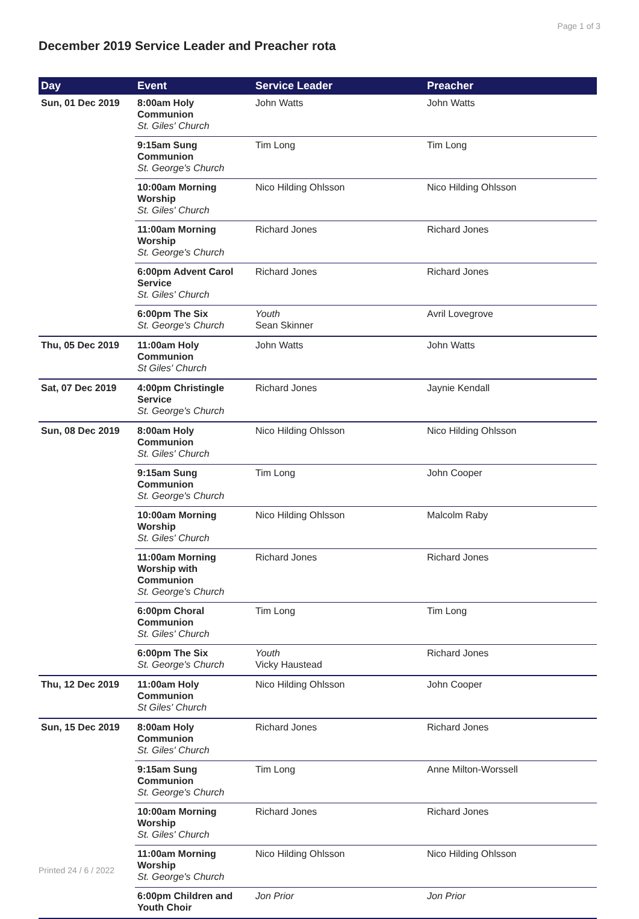Page 1 of 3
December 2019 Service Leader and Preacher rota
| Day | Event | Service Leader | Preacher |
| --- | --- | --- | --- |
| Sun, 01 Dec 2019 | 8:00am Holy Communion St. Giles' Church | John Watts | John Watts |
| | 9:15am Sung Communion St. George's Church | Tim Long | Tim Long |
| | 10:00am Morning Worship St. Giles' Church | Nico Hilding Ohlsson | Nico Hilding Ohlsson |
| | 11:00am Morning Worship St. George's Church | Richard Jones | Richard Jones |
| | 6:00pm Advent Carol Service St. Giles' Church | Richard Jones | Richard Jones |
| | 6:00pm The Six St. George's Church | Youth Sean Skinner | Avril Lovegrove |
| Thu, 05 Dec 2019 | 11:00am Holy Communion St Giles' Church | John Watts | John Watts |
| Sat, 07 Dec 2019 | 4:00pm Christingle Service St. George's Church | Richard Jones | Jaynie Kendall |
| Sun, 08 Dec 2019 | 8:00am Holy Communion St. Giles' Church | Nico Hilding Ohlsson | Nico Hilding Ohlsson |
| | 9:15am Sung Communion St. George's Church | Tim Long | John Cooper |
| | 10:00am Morning Worship St. Giles' Church | Nico Hilding Ohlsson | Malcolm Raby |
| | 11:00am Morning Worship with Communion St. George's Church | Richard Jones | Richard Jones |
| | 6:00pm Choral Communion St. Giles' Church | Tim Long | Tim Long |
| | 6:00pm The Six St. George's Church | Youth Vicky Haustead | Richard Jones |
| Thu, 12 Dec 2019 | 11:00am Holy Communion St Giles' Church | Nico Hilding Ohlsson | John Cooper |
| Sun, 15 Dec 2019 | 8:00am Holy Communion St. Giles' Church | Richard Jones | Richard Jones |
| | 9:15am Sung Communion St. George's Church | Tim Long | Anne Milton-Worssell |
| | 10:00am Morning Worship St. Giles' Church | Richard Jones | Richard Jones |
| | 11:00am Morning Worship St. George's Church | Nico Hilding Ohlsson | Nico Hilding Ohlsson |
| | 6:00pm Children and Youth Choir | Jon Prior | Jon Prior |
Printed 24 / 6 / 2022